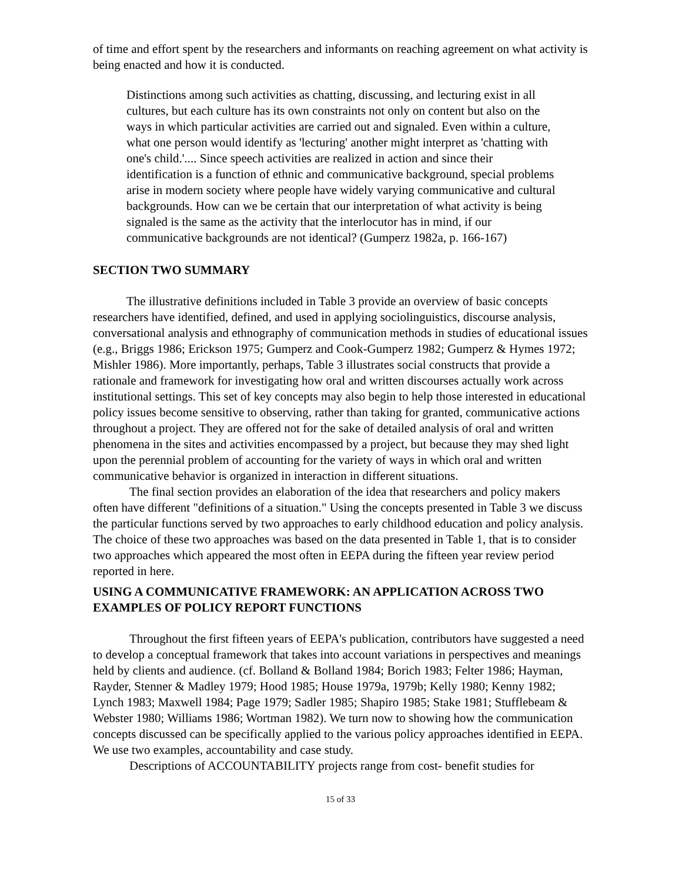of time and effort spent by the researchers and informants on reaching agreement on what activity is being enacted and how it is conducted.
Distinctions among such activities as chatting, discussing, and lecturing exist in all cultures, but each culture has its own constraints not only on content but also on the ways in which particular activities are carried out and signaled. Even within a culture, what one person would identify as 'lecturing' another might interpret as 'chatting with one's child.'.... Since speech activities are realized in action and since their identification is a function of ethnic and communicative background, special problems arise in modern society where people have widely varying communicative and cultural backgrounds. How can we be certain that our interpretation of what activity is being signaled is the same as the activity that the interlocutor has in mind, if our communicative backgrounds are not identical? (Gumperz 1982a, p. 166-167)
SECTION TWO SUMMARY
The illustrative definitions included in Table 3 provide an overview of basic concepts researchers have identified, defined, and used in applying sociolinguistics, discourse analysis, conversational analysis and ethnography of communication methods in studies of educational issues (e.g., Briggs 1986; Erickson 1975; Gumperz and Cook-Gumperz 1982; Gumperz & Hymes 1972; Mishler 1986). More importantly, perhaps, Table 3 illustrates social constructs that provide a rationale and framework for investigating how oral and written discourses actually work across institutional settings. This set of key concepts may also begin to help those interested in educational policy issues become sensitive to observing, rather than taking for granted, communicative actions throughout a project. They are offered not for the sake of detailed analysis of oral and written phenomena in the sites and activities encompassed by a project, but because they may shed light upon the perennial problem of accounting for the variety of ways in which oral and written communicative behavior is organized in interaction in different situations.
The final section provides an elaboration of the idea that researchers and policy makers often have different "definitions of a situation." Using the concepts presented in Table 3 we discuss the particular functions served by two approaches to early childhood education and policy analysis. The choice of these two approaches was based on the data presented in Table 1, that is to consider two approaches which appeared the most often in EEPA during the fifteen year review period reported in here.
USING A COMMUNICATIVE FRAMEWORK: AN APPLICATION ACROSS TWO EXAMPLES OF POLICY REPORT FUNCTIONS
Throughout the first fifteen years of EEPA's publication, contributors have suggested a need to develop a conceptual framework that takes into account variations in perspectives and meanings held by clients and audience. (cf. Bolland & Bolland 1984; Borich 1983; Felter 1986; Hayman, Rayder, Stenner & Madley 1979; Hood 1985; House 1979a, 1979b; Kelly 1980; Kenny 1982; Lynch 1983; Maxwell 1984; Page 1979; Sadler 1985; Shapiro 1985; Stake 1981; Stufflebeam & Webster 1980; Williams 1986; Wortman 1982). We turn now to showing how the communication concepts discussed can be specifically applied to the various policy approaches identified in EEPA. We use two examples, accountability and case study.
Descriptions of ACCOUNTABILITY projects range from cost- benefit studies for
15 of 33